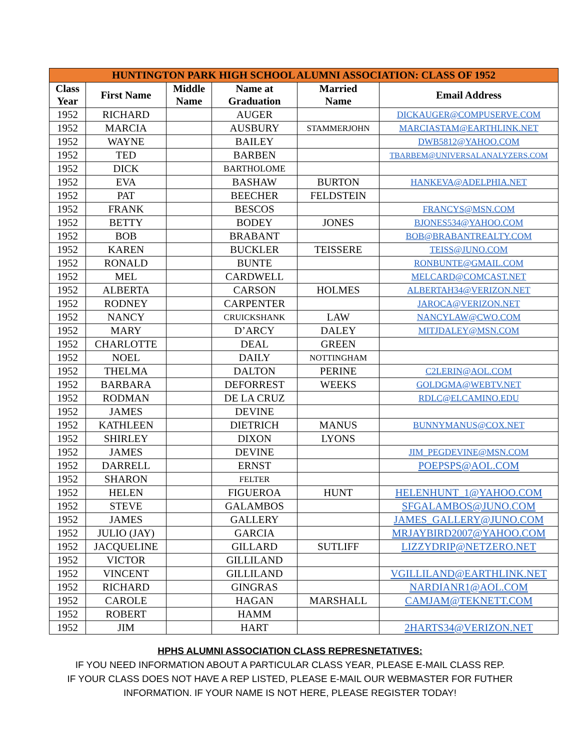| HUNTINGTON PARK HIGH SCHOOL ALUMNI ASSOCIATION: CLASS OF 1952 | | | | | |
| --- | --- | --- | --- | --- | --- |
| Class Year | First Name | Middle Name | Name at Graduation | Married Name | Email Address |
| 1952 | RICHARD | | AUGER | | DICKAUGER@COMPUSERVE.COM |
| 1952 | MARCIA | | AUSBURY | STAMMERJOHN | MARCIASTAM@EARTHLINK.NET |
| 1952 | WAYNE | | BAILEY | | DWB5812@YAHOO.COM |
| 1952 | TED | | BARBEN | | TBARBEM@UNIVERSALANALYZERS.COM |
| 1952 | DICK | | BARTHOLOME | | |
| 1952 | EVA | | BASHAW | BURTON | HANKEVA@ADELPHIA.NET |
| 1952 | PAT | | BEECHER | FELDSTEIN | |
| 1952 | FRANK | | BESCOS | | FRANCYS@MSN.COM |
| 1952 | BETTY | | BODEY | JONES | BJONES534@YAHOO.COM |
| 1952 | BOB | | BRABANT | | BOB@BRABANTREALTY.COM |
| 1952 | KAREN | | BUCKLER | TEISSERE | TEISS@JUNO.COM |
| 1952 | RONALD | | BUNTE | | RONBUNTE@GMAIL.COM |
| 1952 | MEL | | CARDWELL | | MELCARD@COMCAST.NET |
| 1952 | ALBERTA | | CARSON | HOLMES | ALBERTAH34@VERIZON.NET |
| 1952 | RODNEY | | CARPENTER | | JAROCA@VERIZON.NET |
| 1952 | NANCY | | CRUICKSHANK | LAW | NANCYLAW@CWO.COM |
| 1952 | MARY | | D’ARCY | DALEY | MITJDALEY@MSN.COM |
| 1952 | CHARLOTTE | | DEAL | GREEN | |
| 1952 | NOEL | | DAILY | NOTTINGHAM | |
| 1952 | THELMA | | DALTON | PERINE | C2LERIN@AOL.COM |
| 1952 | BARBARA | | DEFORREST | WEEKS | GOLDGMA@WEBTV.NET |
| 1952 | RODMAN | | DE LA CRUZ | | RDLC@ELCAMINO.EDU |
| 1952 | JAMES | | DEVINE | | |
| 1952 | KATHLEEN | | DIETRICH | MANUS | BUNNYMANUS@COX.NET |
| 1952 | SHIRLEY | | DIXON | LYONS | |
| 1952 | JAMES | | DEVINE | | JIM_PEGDEVINE@MSN.COM |
| 1952 | DARRELL | | ERNST | | POEPSPS@AOL.COM |
| 1952 | SHARON | | FELTER | | |
| 1952 | HELEN | | FIGUEROA | HUNT | HELENHUNT_1@YAHOO.COM |
| 1952 | STEVE | | GALAMBOS | | SFGALAMBOS@JUNO.COM |
| 1952 | JAMES | | GALLERY | | JAMES_GALLERY@JUNO.COM |
| 1952 | JULIO (JAY) | | GARCIA | | MRJAYBIRD2007@YAHOO.COM |
| 1952 | JACQUELINE | | GILLARD | SUTLIFF | LIZZYDRIP@NETZERO.NET |
| 1952 | VICTOR | | GILLILAND | | |
| 1952 | VINCENT | | GILLILAND | | VGILLILAND@EARTHLINK.NET |
| 1952 | RICHARD | | GINGRAS | | NARDIANR1@AOL.COM |
| 1952 | CAROLE | | HAGAN | MARSHALL | CAMJAM@TEKNETT.COM |
| 1952 | ROBERT | | HAMM | | |
| 1952 | JIM | | HART | | 2HARTS34@VERIZON.NET |
HPHS ALUMNI ASSOCIATION CLASS REPRESNETATIVES:
IF YOU NEED INFORMATION ABOUT A PARTICULAR CLASS YEAR, PLEASE E-MAIL CLASS REP.
IF YOUR CLASS DOES NOT HAVE A REP LISTED, PLEASE E-MAIL OUR WEBMASTER FOR FUTHER
INFORMATION. IF YOUR NAME IS NOT HERE, PLEASE REGISTER TODAY!